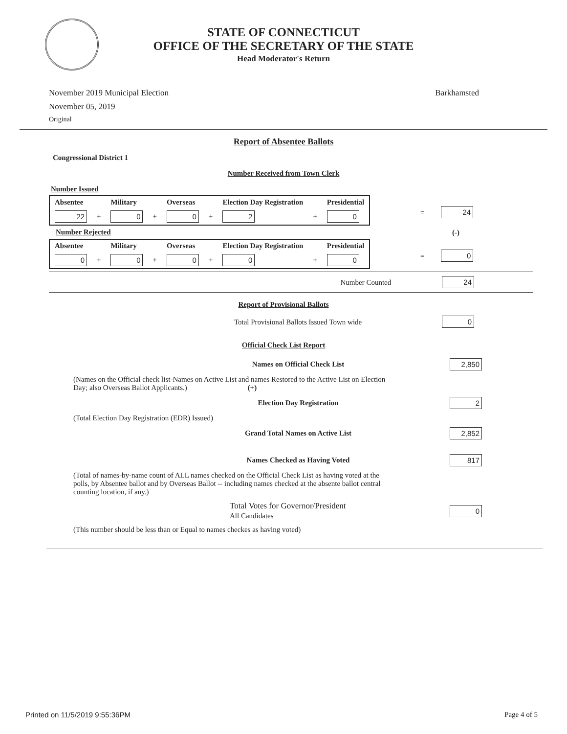STATE OF CONNECTICUT
OFFICE OF THE SECRETARY OF THE STATE
Head Moderator's Return
November 2019 Municipal Election
November 05, 2019
Original
Barkhamsted
Report of Absentee Ballots
Congressional District 1
Number Received from Town Clerk
Number Issued
| Absentee | | Military | | Overseas | | Election Day Registration | | Presidential |
| --- | --- | --- | --- | --- | --- | --- | --- | --- |
| 22 | + | 0 | + | 0 | + | 2 | + | 0 |
= 24
Number Rejected
(-)
| Absentee | | Military | | Overseas | | Election Day Registration | | Presidential |
| --- | --- | --- | --- | --- | --- | --- | --- | --- |
| 0 | + | 0 | + | 0 | + | 0 | + | 0 |
= 0
Number Counted 24
Report of Provisional Ballots
Total Provisional Ballots Issued Town wide 0
Official Check List Report
Names on Official Check List 2,850
(Names on the Official check list-Names on Active List and names Restored to the Active List on Election Day; also Overseas Ballot Applicants.) (+)
Election Day Registration 2
(Total Election Day Registration (EDR) Issued)
Grand Total Names on Active List 2,852
Names Checked as Having Voted 817
(Total of names-by-name count of ALL names checked on the Official Check List as having voted at the polls, by Absentee ballot and by Overseas Ballot -- including names checked at the absente ballot central counting location, if any.)
Total Votes for Governor/President
All Candidates 0
(This number should be less than or Equal to names checkes as having voted)
Printed on 11/5/2019 9:55:36PM Page 4 of 5